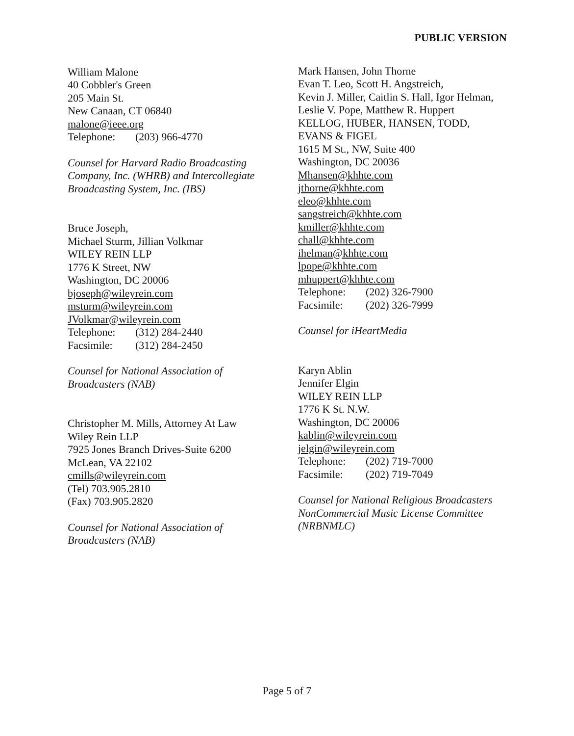PUBLIC VERSION
William Malone
40 Cobbler's Green
205 Main St.
New Canaan, CT 06840
malone@ieee.org
Telephone: (203) 966-4770
Counsel for Harvard Radio Broadcasting
Company, Inc. (WHRB) and Intercollegiate
Broadcasting System, Inc. (IBS)
Bruce Joseph,
Michael Sturm, Jillian Volkmar
WILEY REIN LLP
1776 K Street, NW
Washington, DC 20006
bjoseph@wileyrein.com
msturm@wileyrein.com
JVolkmar@wileyrein.com
Telephone: (312) 284-2440
Facsimile: (312) 284-2450
Counsel for National Association of
Broadcasters (NAB)
Christopher M. Mills, Attorney At Law
Wiley Rein LLP
7925 Jones Branch Drives-Suite 6200
McLean, VA 22102
cmills@wileyrein.com
(Tel) 703.905.2810
(Fax) 703.905.2820
Counsel for National Association of
Broadcasters (NAB)
Mark Hansen, John Thorne
Evan T. Leo, Scott H. Angstreich,
Kevin J. Miller, Caitlin S. Hall, Igor Helman,
Leslie V. Pope, Matthew R. Huppert
KELLOG, HUBER, HANSEN, TODD,
EVANS & FIGEL
1615 M St., NW, Suite 400
Washington, DC 20036
Mhansen@khhte.com
jthorne@khhte.com
eleo@khhte.com
sangstreich@khhte.com
kmiller@khhte.com
chall@khhte.com
ihelman@khhte.com
lpope@khhte.com
mhuppert@khhte.com
Telephone: (202) 326-7900
Facsimile: (202) 326-7999
Counsel for iHeartMedia
Karyn Ablin
Jennifer Elgin
WILEY REIN LLP
1776 K St. N.W.
Washington, DC 20006
kablin@wileyrein.com
jelgin@wileyrein.com
Telephone: (202) 719-7000
Facsimile: (202) 719-7049
Counsel for National Religious Broadcasters
NonCommercial Music License Committee
(NRBNMLC)
Page 5 of 7